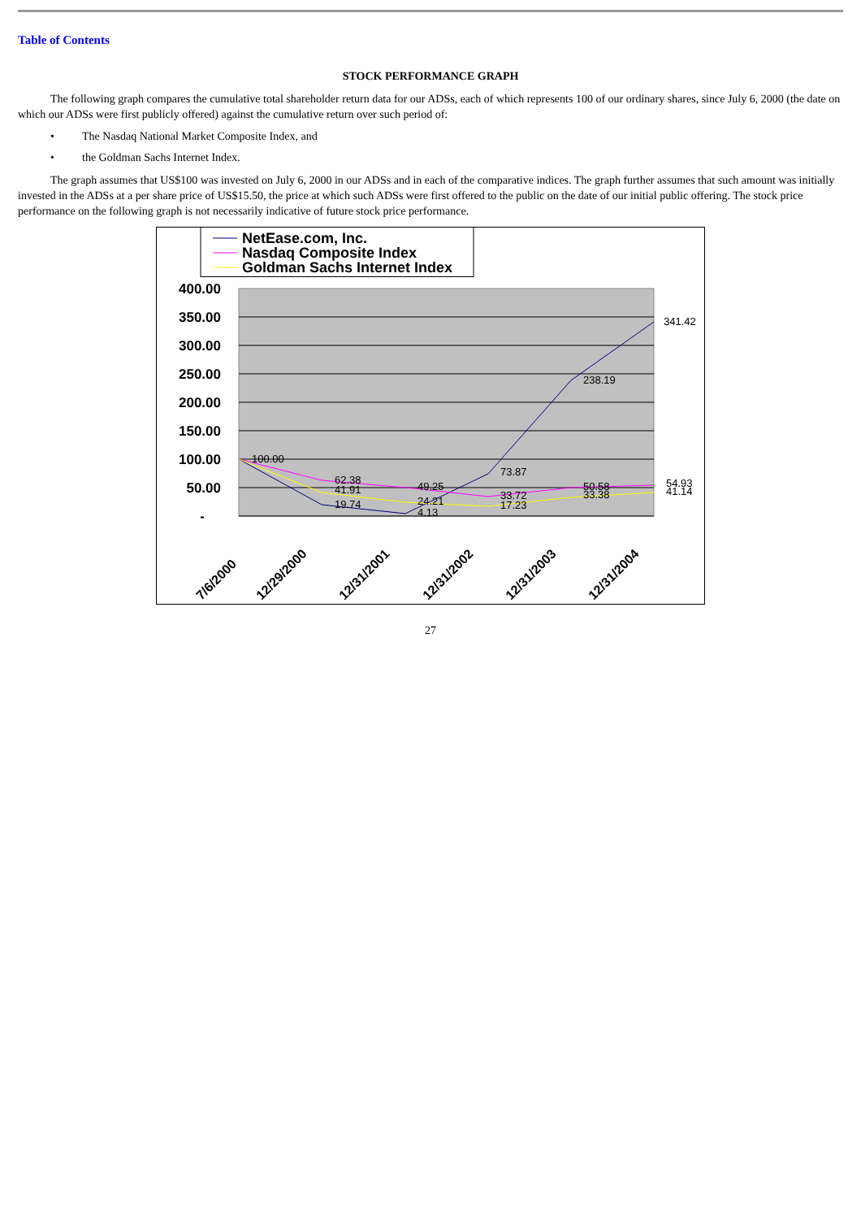Table of Contents
STOCK PERFORMANCE GRAPH
The following graph compares the cumulative total shareholder return data for our ADSs, each of which represents 100 of our ordinary shares, since July 6, 2000 (the date on which our ADSs were first publicly offered) against the cumulative return over such period of:
• The Nasdaq National Market Composite Index, and
• the Goldman Sachs Internet Index.
The graph assumes that US$100 was invested on July 6, 2000 in our ADSs and in each of the comparative indices. The graph further assumes that such amount was initially invested in the ADSs at a per share price of US$15.50, the price at which such ADSs were first offered to the public on the date of our initial public offering. The stock price performance on the following graph is not necessarily indicative of future stock price performance.
NetEase.com, Inc.
Nasdaq Composite Index
Goldman Sachs Internet Index
400.00
350.00
300.00
250.00
200.00
150.00
100.00
50.00
-
100.00
62.38
41.91
19.74
49.25
24.21
4.13
73.87
33.72
17.23
238.19
50.58
33.38
341.42
54.93
41.14
7/6/2000
12/29/2000
12/31/2001
12/31/2002
12/31/2003
12/31/2004
27